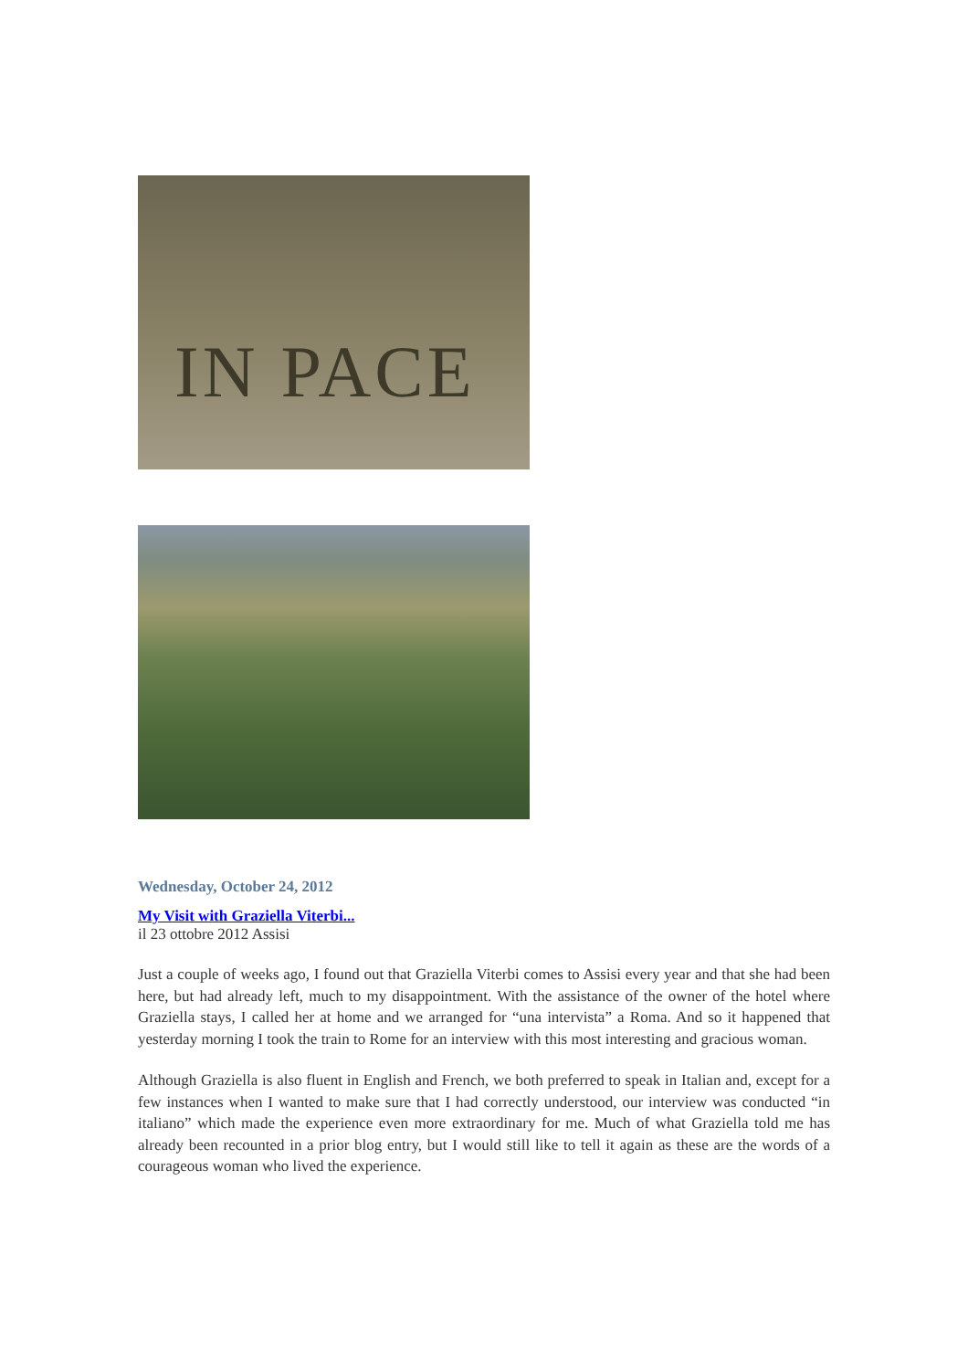IN PACE
Wednesday, October 24, 2012
My Visit with Graziella Viterbi...
il 23 ottobre 2012 Assisi
Just a couple of weeks ago, I found out that Graziella Viterbi comes to Assisi every year and that she had been here, but had already left, much to my disappointment. With the assistance of the owner of the hotel where Graziella stays, I called her at home and we arranged for “una intervista” a Roma. And so it happened that yesterday morning I took the train to Rome for an interview with this most interesting and gracious woman.
Although Graziella is also fluent in English and French, we both preferred to speak in Italian and, except for a few instances when I wanted to make sure that I had correctly understood, our interview was conducted “in italiano” which made the experience even more extraordinary for me. Much of what Graziella told me has already been recounted in a prior blog entry, but I would still like to tell it again as these are the words of a courageous woman who lived the experience.